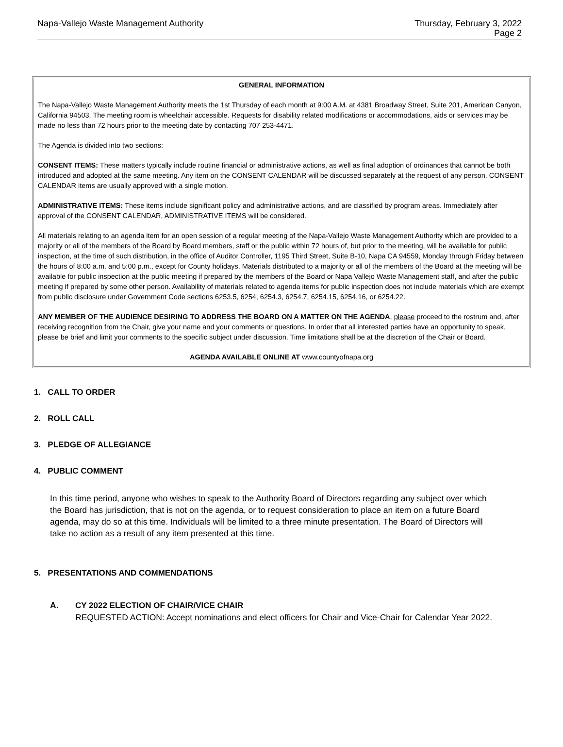Napa-Vallejo Waste Management Authority Thursday, February 3, 2022
Page 2
GENERAL INFORMATION
The Napa-Vallejo Waste Management Authority meets the 1st Thursday of each month at 9:00 A.M. at 4381 Broadway Street, Suite 201, American Canyon, California 94503. The meeting room is wheelchair accessible. Requests for disability related modifications or accommodations, aids or services may be made no less than 72 hours prior to the meeting date by contacting 707 253-4471.
The Agenda is divided into two sections:
CONSENT ITEMS: These matters typically include routine financial or administrative actions, as well as final adoption of ordinances that cannot be both introduced and adopted at the same meeting. Any item on the CONSENT CALENDAR will be discussed separately at the request of any person. CONSENT CALENDAR items are usually approved with a single motion.
ADMINISTRATIVE ITEMS: These items include significant policy and administrative actions, and are classified by program areas. Immediately after approval of the CONSENT CALENDAR, ADMINISTRATIVE ITEMS will be considered.
All materials relating to an agenda item for an open session of a regular meeting of the Napa-Vallejo Waste Management Authority which are provided to a majority or all of the members of the Board by Board members, staff or the public within 72 hours of, but prior to the meeting, will be available for public inspection, at the time of such distribution, in the office of Auditor Controller, 1195 Third Street, Suite B-10, Napa CA 94559, Monday through Friday between the hours of 8:00 a.m. and 5:00 p.m., except for County holidays. Materials distributed to a majority or all of the members of the Board at the meeting will be available for public inspection at the public meeting if prepared by the members of the Board or Napa Vallejo Waste Management staff, and after the public meeting if prepared by some other person. Availability of materials related to agenda items for public inspection does not include materials which are exempt from public disclosure under Government Code sections 6253.5, 6254, 6254.3, 6254.7, 6254.15, 6254.16, or 6254.22.
ANY MEMBER OF THE AUDIENCE DESIRING TO ADDRESS THE BOARD ON A MATTER ON THE AGENDA, please proceed to the rostrum and, after receiving recognition from the Chair, give your name and your comments or questions. In order that all interested parties have an opportunity to speak, please be brief and limit your comments to the specific subject under discussion. Time limitations shall be at the discretion of the Chair or Board.
AGENDA AVAILABLE ONLINE AT www.countyofnapa.org
1. CALL TO ORDER
2. ROLL CALL
3. PLEDGE OF ALLEGIANCE
4. PUBLIC COMMENT
In this time period, anyone who wishes to speak to the Authority Board of Directors regarding any subject over which the Board has jurisdiction, that is not on the agenda, or to request consideration to place an item on a future Board agenda, may do so at this time. Individuals will be limited to a three minute presentation. The Board of Directors will take no action as a result of any item presented at this time.
5. PRESENTATIONS AND COMMENDATIONS
A. CY 2022 ELECTION OF CHAIR/VICE CHAIR
REQUESTED ACTION: Accept nominations and elect officers for Chair and Vice-Chair for Calendar Year 2022.